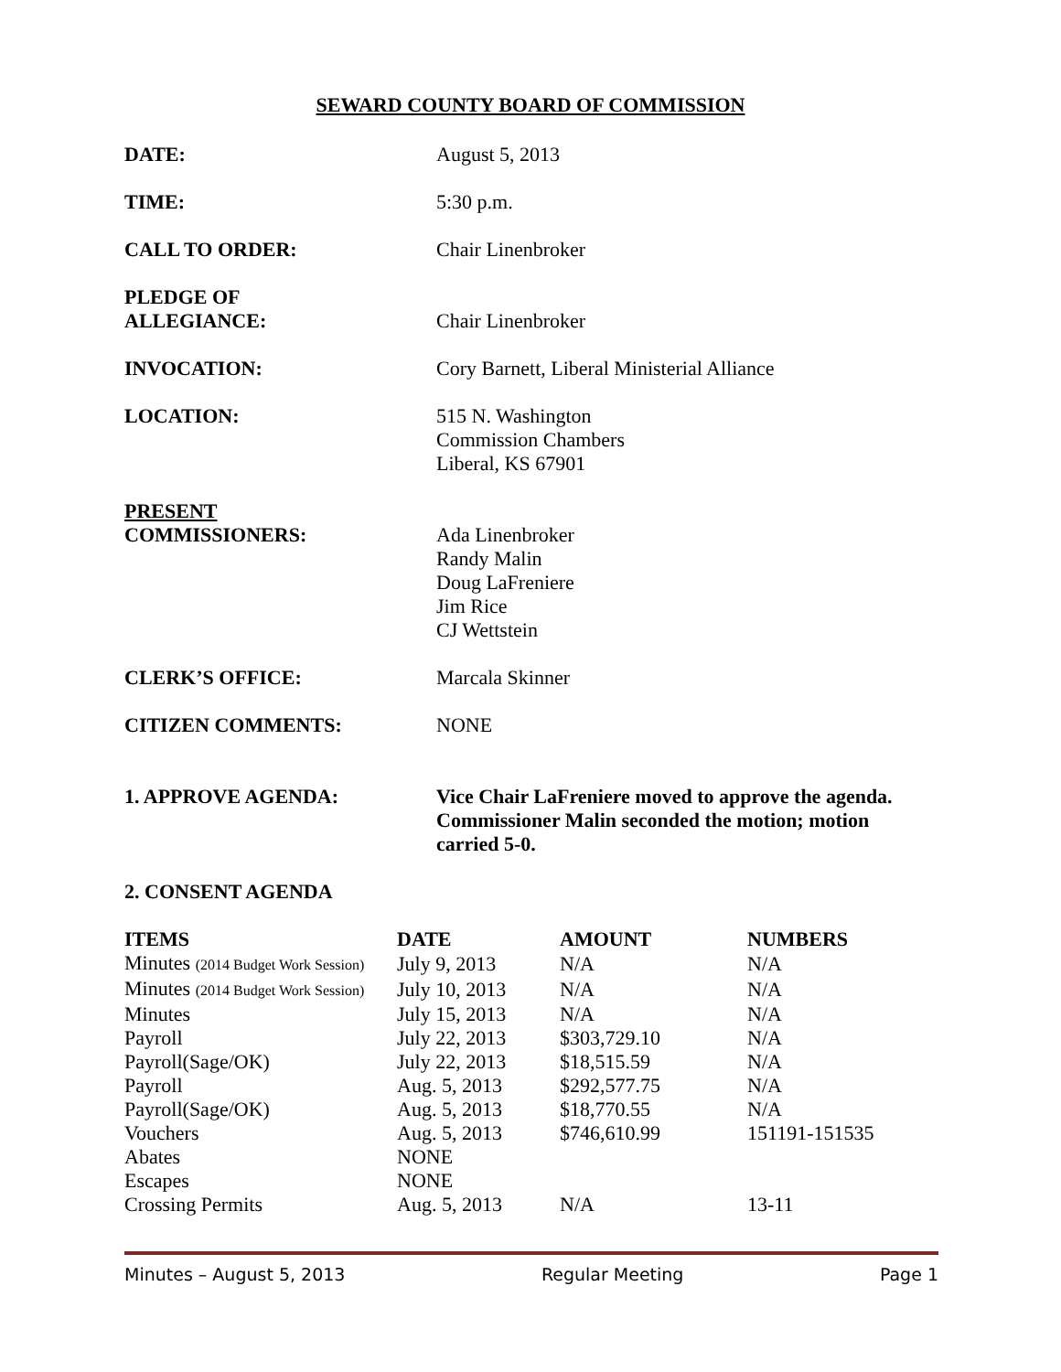SEWARD COUNTY BOARD OF COMMISSION
DATE: August 5, 2013
TIME: 5:30 p.m.
CALL TO ORDER: Chair Linenbroker
PLEDGE OF
ALLEGIANCE:
Chair Linenbroker
INVOCATION: Cory Barnett, Liberal Ministerial Alliance
LOCATION: 515 N. Washington
Commission Chambers
Liberal, KS 67901
PRESENT
COMMISSIONERS:
Ada Linenbroker
Randy Malin
Doug LaFreniere
Jim Rice
CJ Wettstein
CLERK’S OFFICE: Marcala Skinner
CITIZEN COMMENTS: NONE
1. APPROVE AGENDA: Vice Chair LaFreniere moved to approve the agenda. Commissioner Malin seconded the motion; motion carried 5-0.
2. CONSENT AGENDA
| ITEMS | DATE | AMOUNT | NUMBERS |
| --- | --- | --- | --- |
| Minutes (2014 Budget Work Session) | July 9, 2013 | N/A | N/A |
| Minutes (2014 Budget Work Session) | July 10, 2013 | N/A | N/A |
| Minutes | July 15, 2013 | N/A | N/A |
| Payroll | July 22, 2013 | $303,729.10 | N/A |
| Payroll(Sage/OK) | July 22, 2013 | $18,515.59 | N/A |
| Payroll | Aug. 5, 2013 | $292,577.75 | N/A |
| Payroll(Sage/OK) | Aug. 5, 2013 | $18,770.55 | N/A |
| Vouchers | Aug. 5, 2013 | $746,610.99 | 151191-151535 |
| Abates | NONE | | |
| Escapes | NONE | | |
| Crossing Permits | Aug. 5, 2013 | N/A | 13-11 |
Minutes – August 5, 2013 Regular Meeting Page 1